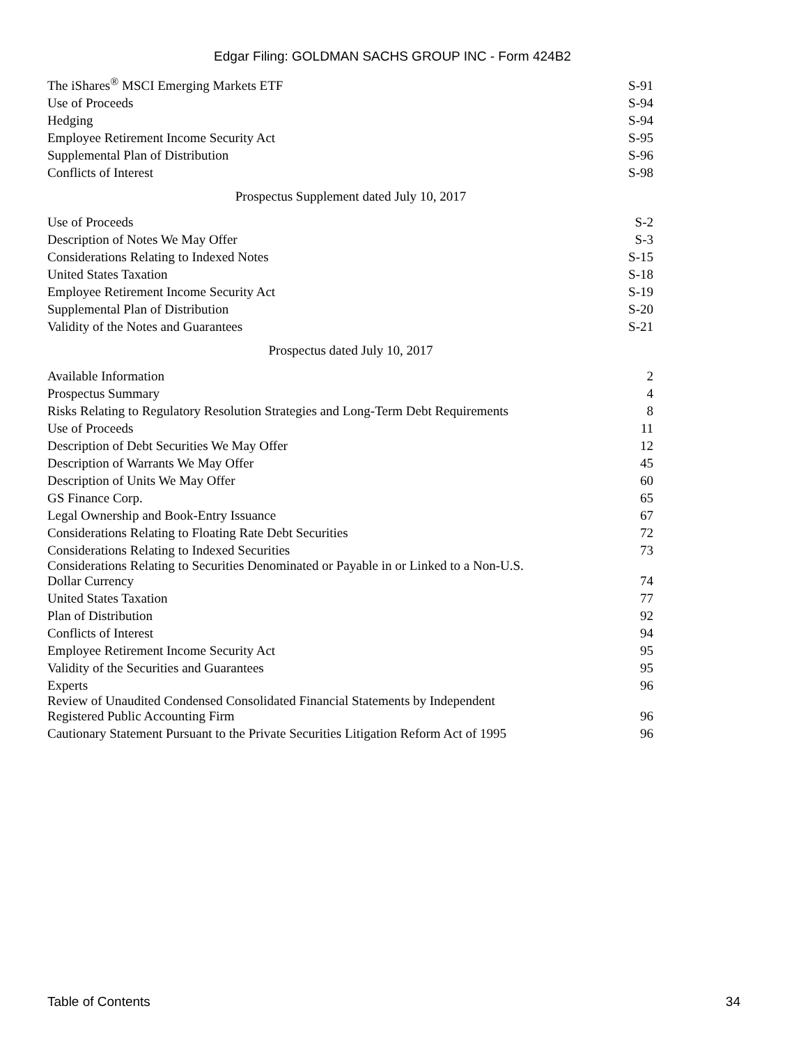Edgar Filing: GOLDMAN SACHS GROUP INC - Form 424B2
| The iShares<sup>®</sup> MSCI Emerging Markets ETF | S-91 |
| Use of Proceeds | S-94 |
| Hedging | S-94 |
| Employee Retirement Income Security Act | S-95 |
| Supplemental Plan of Distribution | S-96 |
| Conflicts of Interest | S-98 |
Prospectus Supplement dated July 10, 2017
| Use of Proceeds | S-2 |
| Description of Notes We May Offer | S-3 |
| Considerations Relating to Indexed Notes | S-15 |
| United States Taxation | S-18 |
| Employee Retirement Income Security Act | S-19 |
| Supplemental Plan of Distribution | S-20 |
| Validity of the Notes and Guarantees | S-21 |
Prospectus dated July 10, 2017
| Available Information | 2 |
| Prospectus Summary | 4 |
| Risks Relating to Regulatory Resolution Strategies and Long-Term Debt Requirements | 8 |
| Use of Proceeds | 11 |
| Description of Debt Securities We May Offer | 12 |
| Description of Warrants We May Offer | 45 |
| Description of Units We May Offer | 60 |
| GS Finance Corp. | 65 |
| Legal Ownership and Book-Entry Issuance | 67 |
| Considerations Relating to Floating Rate Debt Securities | 72 |
| Considerations Relating to Indexed Securities | 73 |
| Considerations Relating to Securities Denominated or Payable in or Linked to a Non-U.S. Dollar Currency | 74 |
| United States Taxation | 77 |
| Plan of Distribution | 92 |
| Conflicts of Interest | 94 |
| Employee Retirement Income Security Act | 95 |
| Validity of the Securities and Guarantees | 95 |
| Experts | 96 |
| Review of Unaudited Condensed Consolidated Financial Statements by Independent Registered Public Accounting Firm | 96 |
| Cautionary Statement Pursuant to the Private Securities Litigation Reform Act of 1995 | 96 |
Table of Contents 34